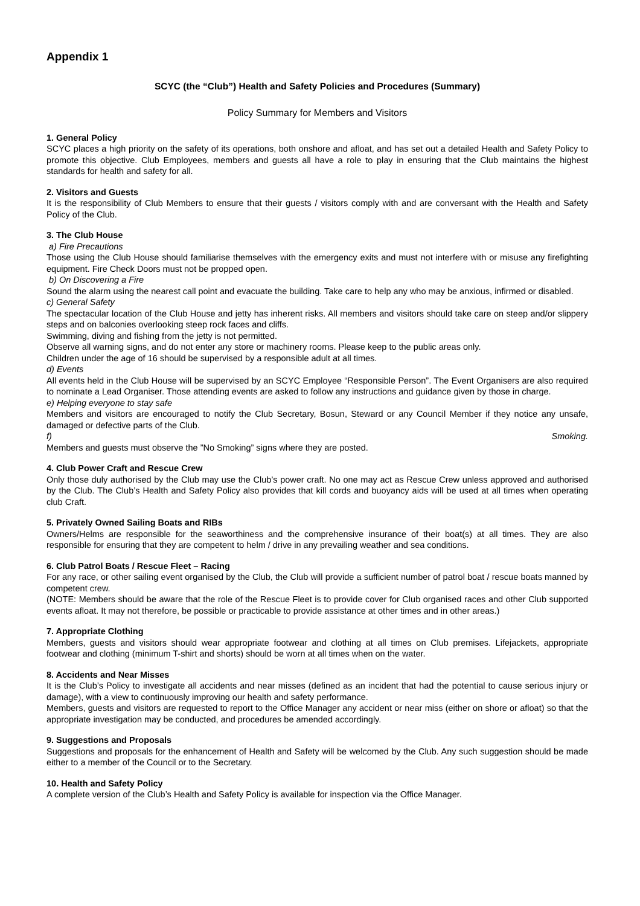Appendix 1
SCYC (the “Club”) Health and Safety Policies and Procedures (Summary)
Policy Summary for Members and Visitors
1. General Policy
SCYC places a high priority on the safety of its operations, both onshore and afloat, and has set out a detailed Health and Safety Policy to promote this objective. Club Employees, members and guests all have a role to play in ensuring that the Club maintains the highest standards for health and safety for all.
2. Visitors and Guests
It is the responsibility of Club Members to ensure that their guests / visitors comply with and are conversant with the Health and Safety Policy of the Club.
3. The Club House
a) Fire Precautions
Those using the Club House should familiarise themselves with the emergency exits and must not interfere with or misuse any firefighting equipment. Fire Check Doors must not be propped open.
b) On Discovering a Fire
Sound the alarm using the nearest call point and evacuate the building. Take care to help any who may be anxious, infirmed or disabled.
c) General Safety
The spectacular location of the Club House and jetty has inherent risks. All members and visitors should take care on steep and/or slippery steps and on balconies overlooking steep rock faces and cliffs.
Swimming, diving and fishing from the jetty is not permitted.
Observe all warning signs, and do not enter any store or machinery rooms. Please keep to the public areas only.
Children under the age of 16 should be supervised by a responsible adult at all times.
d) Events
All events held in the Club House will be supervised by an SCYC Employee “Responsible Person”. The Event Organisers are also required to nominate a Lead Organiser. Those attending events are asked to follow any instructions and guidance given by those in charge.
e) Helping everyone to stay safe
Members and visitors are encouraged to notify the Club Secretary, Bosun, Steward or any Council Member if they notice any unsafe, damaged or defective parts of the Club.
f) Smoking.
Members and guests must observe the ”No Smoking” signs where they are posted.
4. Club Power Craft and Rescue Crew
Only those duly authorised by the Club may use the Club’s power craft. No one may act as Rescue Crew unless approved and authorised by the Club. The Club’s Health and Safety Policy also provides that kill cords and buoyancy aids will be used at all times when operating club Craft.
5. Privately Owned Sailing Boats and RIBs
Owners/Helms are responsible for the seaworthiness and the comprehensive insurance of their boat(s) at all times. They are also responsible for ensuring that they are competent to helm / drive in any prevailing weather and sea conditions.
6. Club Patrol Boats / Rescue Fleet – Racing
For any race, or other sailing event organised by the Club, the Club will provide a sufficient number of patrol boat / rescue boats manned by competent crew.
(NOTE: Members should be aware that the role of the Rescue Fleet is to provide cover for Club organised races and other Club supported events afloat. It may not therefore, be possible or practicable to provide assistance at other times and in other areas.)
7. Appropriate Clothing
Members, guests and visitors should wear appropriate footwear and clothing at all times on Club premises. Lifejackets, appropriate footwear and clothing (minimum T-shirt and shorts) should be worn at all times when on the water.
8. Accidents and Near Misses
It is the Club’s Policy to investigate all accidents and near misses (defined as an incident that had the potential to cause serious injury or damage), with a view to continuously improving our health and safety performance.
Members, guests and visitors are requested to report to the Office Manager any accident or near miss (either on shore or afloat) so that the appropriate investigation may be conducted, and procedures be amended accordingly.
9. Suggestions and Proposals
Suggestions and proposals for the enhancement of Health and Safety will be welcomed by the Club. Any such suggestion should be made either to a member of the Council or to the Secretary.
10. Health and Safety Policy
A complete version of the Club’s Health and Safety Policy is available for inspection via the Office Manager.